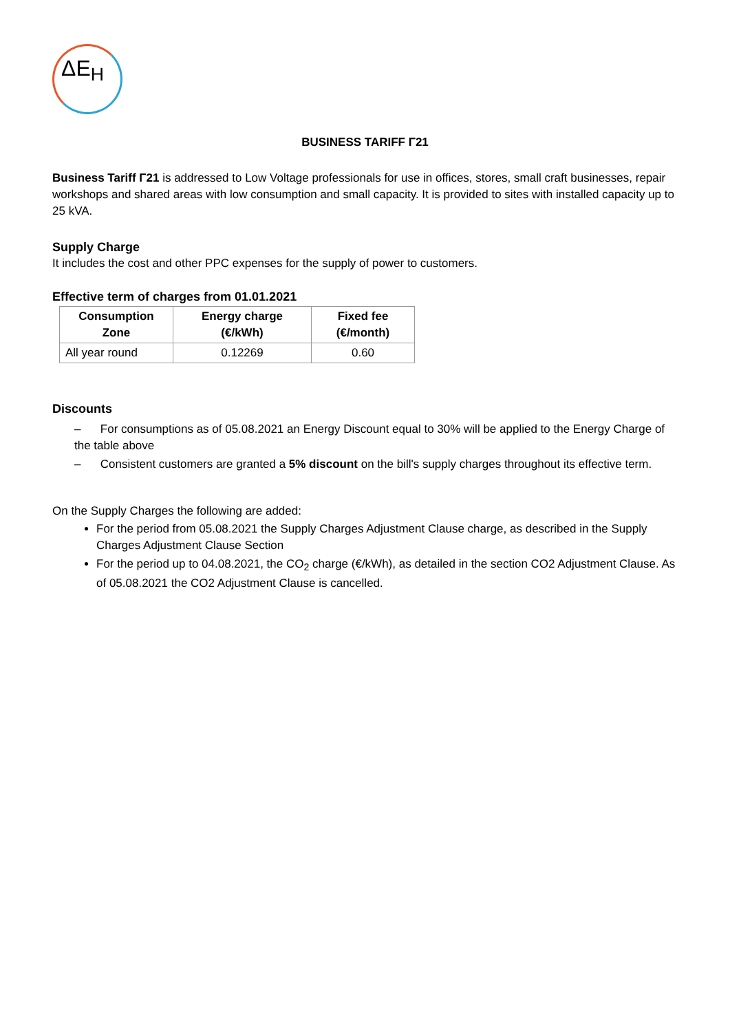ΔE<sub>H</sub>
BUSINESS TARIFF Γ21
Business Tariff Γ21 is addressed to Low Voltage professionals for use in offices, stores, small craft businesses, repair workshops and shared areas with low consumption and small capacity. It is provided to sites with installed capacity up to 25 kVA.
Supply Charge
It includes the cost and other PPC expenses for the supply of power to customers.
Effective term of charges from 01.01.2021
| Consumption Zone | Energy charge (€/kWh) | Fixed fee (€/month) |
| --- | --- | --- |
| All year round | 0.12269 | 0.60 |
Discounts
– For consumptions as of 05.08.2021 an Energy Discount equal to 30% will be applied to the Energy Charge of the table above
– Consistent customers are granted a 5% discount on the bill's supply charges throughout its effective term.
On the Supply Charges the following are added:
For the period from 05.08.2021 the Supply Charges Adjustment Clause charge, as described in the Supply Charges Adjustment Clause Section
For the period up to 04.08.2021, the CO<sub>2</sub> charge (€/kWh), as detailed in the section CO2 Adjustment Clause. As of 05.08.2021 the CO2 Adjustment Clause is cancelled.